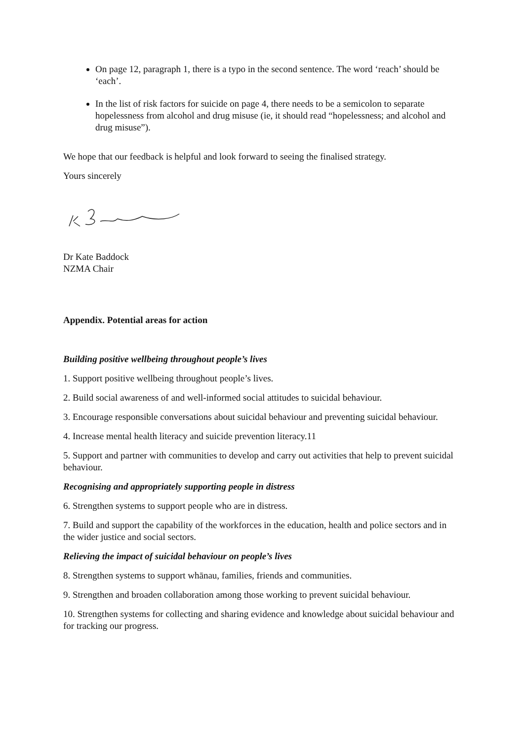On page 12, paragraph 1, there is a typo in the second sentence. The word ‘reach’ should be ‘each’.
In the list of risk factors for suicide on page 4, there needs to be a semicolon to separate hopelessness from alcohol and drug misuse (ie, it should read “hopelessness; and alcohol and drug misuse”).
We hope that our feedback is helpful and look forward to seeing the finalised strategy.
Yours sincerely
Dr Kate Baddock
NZMA Chair
Appendix. Potential areas for action
Building positive wellbeing throughout people’s lives
1. Support positive wellbeing throughout people’s lives.
2. Build social awareness of and well-informed social attitudes to suicidal behaviour.
3. Encourage responsible conversations about suicidal behaviour and preventing suicidal behaviour.
4. Increase mental health literacy and suicide prevention literacy.11
5. Support and partner with communities to develop and carry out activities that help to prevent suicidal behaviour.
Recognising and appropriately supporting people in distress
6. Strengthen systems to support people who are in distress.
7. Build and support the capability of the workforces in the education, health and police sectors and in the wider justice and social sectors.
Relieving the impact of suicidal behaviour on people’s lives
8. Strengthen systems to support whānau, families, friends and communities.
9. Strengthen and broaden collaboration among those working to prevent suicidal behaviour.
10. Strengthen systems for collecting and sharing evidence and knowledge about suicidal behaviour and for tracking our progress.